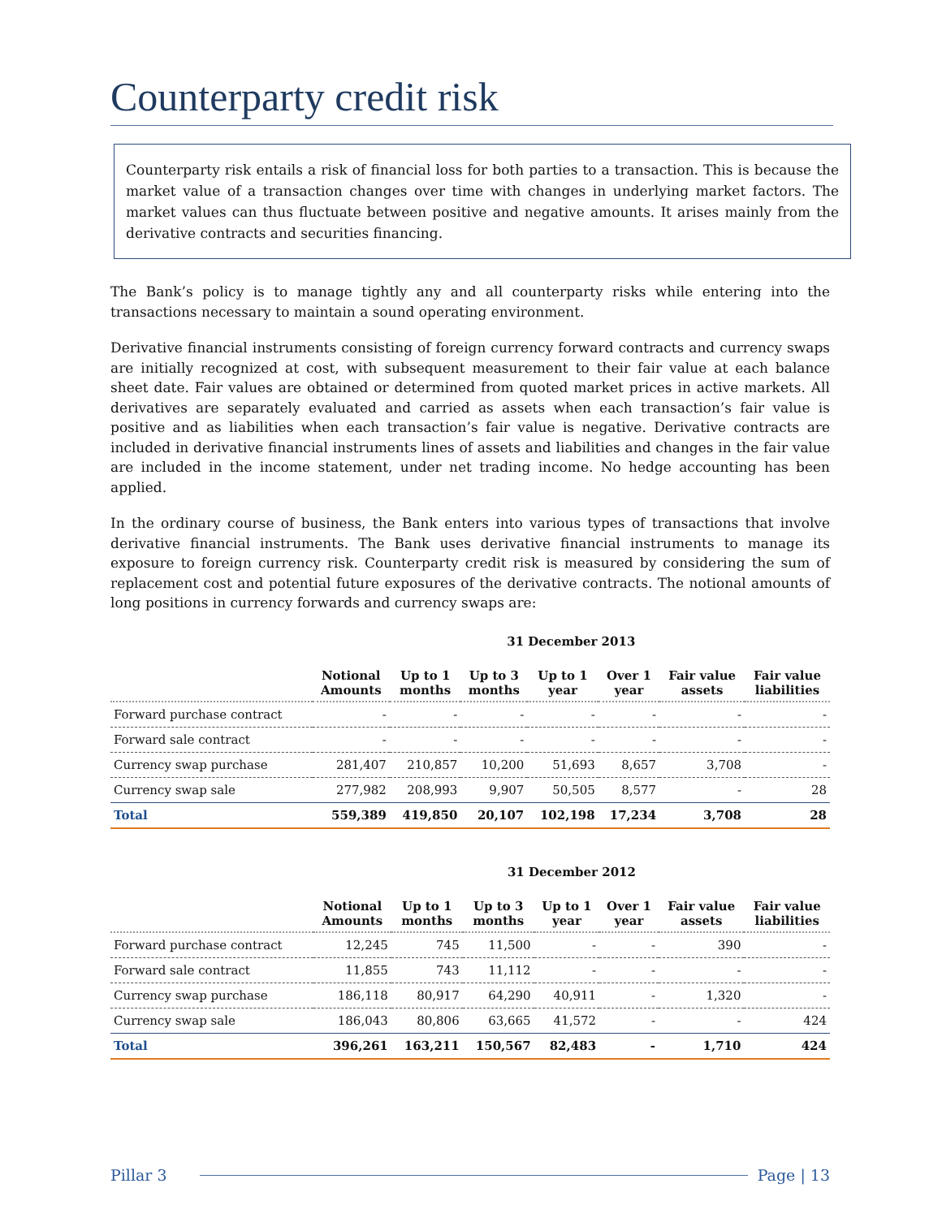Counterparty credit risk
Counterparty risk entails a risk of financial loss for both parties to a transaction. This is because the market value of a transaction changes over time with changes in underlying market factors. The market values can thus fluctuate between positive and negative amounts. It arises mainly from the derivative contracts and securities financing.
The Bank’s policy is to manage tightly any and all counterparty risks while entering into the transactions necessary to maintain a sound operating environment.
Derivative financial instruments consisting of foreign currency forward contracts and currency swaps are initially recognized at cost, with subsequent measurement to their fair value at each balance sheet date. Fair values are obtained or determined from quoted market prices in active markets. All derivatives are separately evaluated and carried as assets when each transaction’s fair value is positive and as liabilities when each transaction’s fair value is negative. Derivative contracts are included in derivative financial instruments lines of assets and liabilities and changes in the fair value are included in the income statement, under net trading income. No hedge accounting has been applied.
In the ordinary course of business, the Bank enters into various types of transactions that involve derivative financial instruments. The Bank uses derivative financial instruments to manage its exposure to foreign currency risk. Counterparty credit risk is measured by considering the sum of replacement cost and potential future exposures of the derivative contracts. The notional amounts of long positions in currency forwards and currency swaps are:
| | 31 December 2013 | | | | | | |
| | Notional Amounts | Up to 1 months | Up to 3 months | Up to 1 year | Over 1 year | Fair value assets | Fair value liabilities |
| Forward purchase contract | - | - | - | - | - | - | - |
| Forward sale contract | - | - | - | - | - | - | - |
| Currency swap purchase | 281,407 | 210,857 | 10,200 | 51,693 | 8,657 | 3,708 | - |
| Currency swap sale | 277,982 | 208,993 | 9,907 | 50,505 | 8,577 | - | 28 |
| Total | 559,389 | 419,850 | 20,107 | 102,198 | 17,234 | 3,708 | 28 |
| | 31 December 2012 | | | | | | |
| | Notional Amounts | Up to 1 months | Up to 3 months | Up to 1 year | Over 1 year | Fair value assets | Fair value liabilities |
| Forward purchase contract | 12,245 | 745 | 11,500 | - | - | 390 | - |
| Forward sale contract | 11,855 | 743 | 11,112 | - | - | - | - |
| Currency swap purchase | 186,118 | 80,917 | 64,290 | 40,911 | - | 1,320 | - |
| Currency swap sale | 186,043 | 80,806 | 63,665 | 41,572 | - | - | 424 |
| Total | 396,261 | 163,211 | 150,567 | 82,483 | - | 1,710 | 424 |
Pillar 3 Page | 13